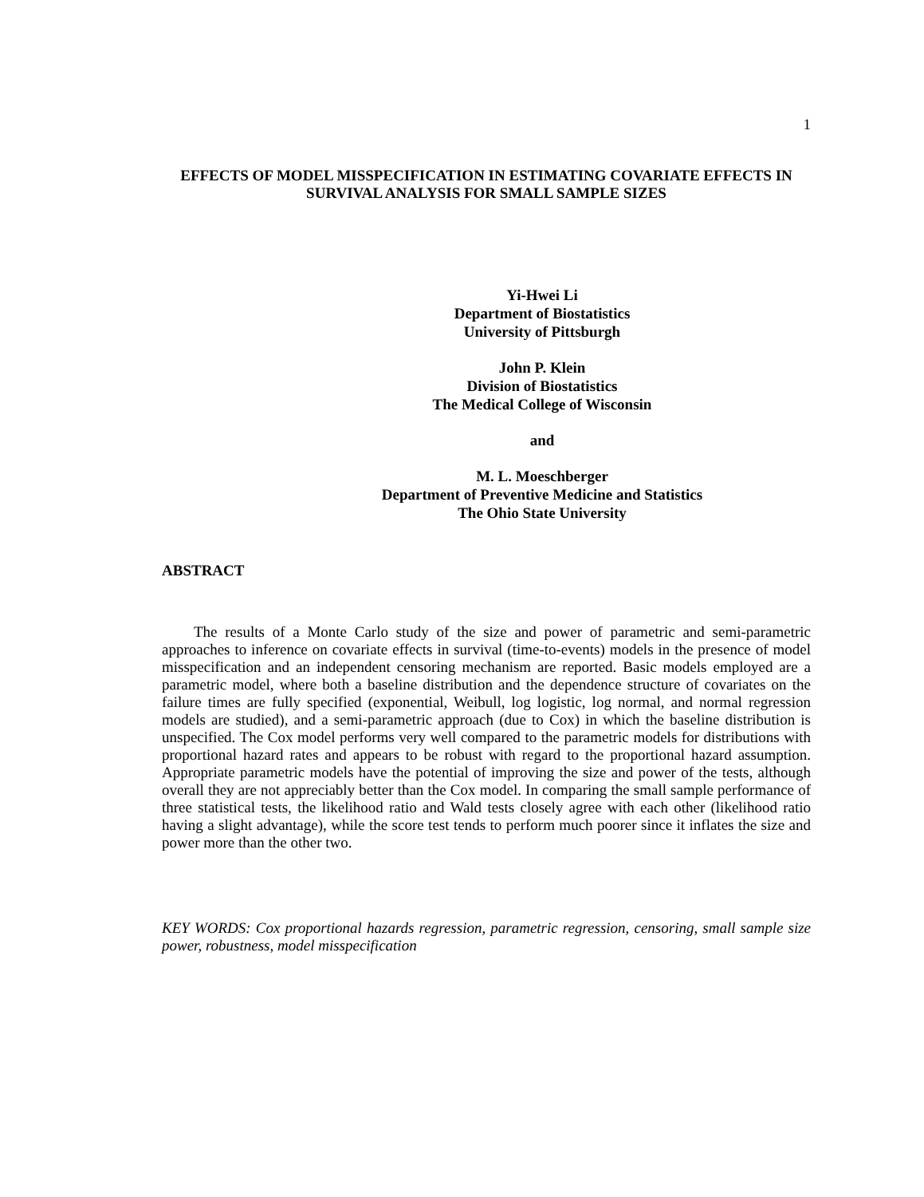1
EFFECTS OF MODEL MISSPECIFICATION IN ESTIMATING COVARIATE EFFECTS IN SURVIVAL ANALYSIS FOR SMALL SAMPLE SIZES
Yi-Hwei Li
Department of Biostatistics
University of Pittsburgh
John P. Klein
Division of Biostatistics
The Medical College of Wisconsin
and
M. L. Moeschberger
Department of Preventive Medicine and Statistics
The Ohio State University
ABSTRACT
The results of a Monte Carlo study of the size and power of parametric and semi-parametric approaches to inference on covariate effects in survival (time-to-events) models in the presence of model misspecification and an independent censoring mechanism are reported. Basic models employed are a parametric model, where both a baseline distribution and the dependence structure of covariates on the failure times are fully specified (exponential, Weibull, log logistic, log normal, and normal regression models are studied), and a semi-parametric approach (due to Cox) in which the baseline distribution is unspecified. The Cox model performs very well compared to the parametric models for distributions with proportional hazard rates and appears to be robust with regard to the proportional hazard assumption. Appropriate parametric models have the potential of improving the size and power of the tests, although overall they are not appreciably better than the Cox model. In comparing the small sample performance of three statistical tests, the likelihood ratio and Wald tests closely agree with each other (likelihood ratio having a slight advantage), while the score test tends to perform much poorer since it inflates the size and power more than the other two.
KEY WORDS: Cox proportional hazards regression, parametric regression, censoring, small sample size power, robustness, model misspecification